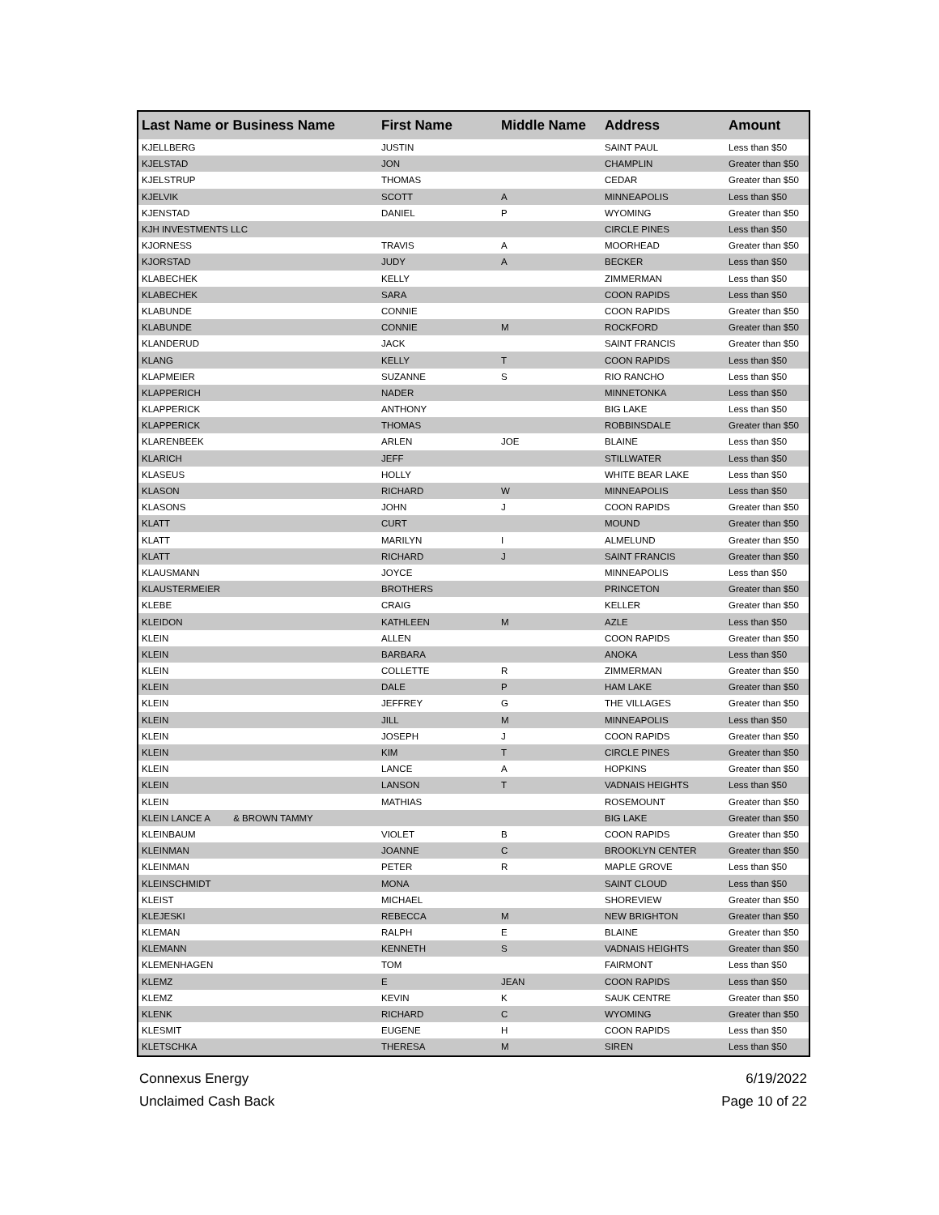| Last Name or Business Name | First Name | Middle Name | Address | Amount |
| --- | --- | --- | --- | --- |
| KJELLBERG | JUSTIN | | SAINT PAUL | Less than $50 |
| KJELSTAD | JON | | CHAMPLIN | Greater than $50 |
| KJELSTRUP | THOMAS | | CEDAR | Greater than $50 |
| KJELVIK | SCOTT | A | MINNEAPOLIS | Less than $50 |
| KJENSTAD | DANIEL | P | WYOMING | Greater than $50 |
| KJH INVESTMENTS LLC | | | CIRCLE PINES | Less than $50 |
| KJORNESS | TRAVIS | A | MOORHEAD | Greater than $50 |
| KJORSTAD | JUDY | A | BECKER | Less than $50 |
| KLABECHEK | KELLY | | ZIMMERMAN | Less than $50 |
| KLABECHEK | SARA | | COON RAPIDS | Less than $50 |
| KLABUNDE | CONNIE | | COON RAPIDS | Greater than $50 |
| KLABUNDE | CONNIE | M | ROCKFORD | Greater than $50 |
| KLANDERUD | JACK | | SAINT FRANCIS | Greater than $50 |
| KLANG | KELLY | T | COON RAPIDS | Less than $50 |
| KLAPMEIER | SUZANNE | S | RIO RANCHO | Less than $50 |
| KLAPPERICH | NADER | | MINNETONKA | Less than $50 |
| KLAPPERICK | ANTHONY | | BIG LAKE | Less than $50 |
| KLAPPERICK | THOMAS | | ROBBINSDALE | Greater than $50 |
| KLARENBEEK | ARLEN | JOE | BLAINE | Less than $50 |
| KLARICH | JEFF | | STILLWATER | Less than $50 |
| KLASEUS | HOLLY | | WHITE BEAR LAKE | Less than $50 |
| KLASON | RICHARD | W | MINNEAPOLIS | Less than $50 |
| KLASONS | JOHN | J | COON RAPIDS | Greater than $50 |
| KLATT | CURT | | MOUND | Greater than $50 |
| KLATT | MARILYN | I | ALMELUND | Greater than $50 |
| KLATT | RICHARD | J | SAINT FRANCIS | Greater than $50 |
| KLAUSMANN | JOYCE | | MINNEAPOLIS | Less than $50 |
| KLAUSTERMEIER | BROTHERS | | PRINCETON | Greater than $50 |
| KLEBE | CRAIG | | KELLER | Greater than $50 |
| KLEIDON | KATHLEEN | M | AZLE | Less than $50 |
| KLEIN | ALLEN | | COON RAPIDS | Greater than $50 |
| KLEIN | BARBARA | | ANOKA | Less than $50 |
| KLEIN | COLLETTE | R | ZIMMERMAN | Greater than $50 |
| KLEIN | DALE | P | HAM LAKE | Greater than $50 |
| KLEIN | JEFFREY | G | THE VILLAGES | Greater than $50 |
| KLEIN | JILL | M | MINNEAPOLIS | Less than $50 |
| KLEIN | JOSEPH | J | COON RAPIDS | Greater than $50 |
| KLEIN | KIM | T | CIRCLE PINES | Greater than $50 |
| KLEIN | LANCE | A | HOPKINS | Greater than $50 |
| KLEIN | LANSON | T | VADNAIS HEIGHTS | Less than $50 |
| KLEIN | MATHIAS | | ROSEMOUNT | Greater than $50 |
| KLEIN LANCE A & BROWN TAMMY | | | BIG LAKE | Greater than $50 |
| KLEINBAUM | VIOLET | B | COON RAPIDS | Greater than $50 |
| KLEINMAN | JOANNE | C | BROOKLYN CENTER | Greater than $50 |
| KLEINMAN | PETER | R | MAPLE GROVE | Less than $50 |
| KLEINSCHMIDT | MONA | | SAINT CLOUD | Less than $50 |
| KLEIST | MICHAEL | | SHOREVIEW | Greater than $50 |
| KLEJESKI | REBECCA | M | NEW BRIGHTON | Greater than $50 |
| KLEMAN | RALPH | E | BLAINE | Greater than $50 |
| KLEMANN | KENNETH | S | VADNAIS HEIGHTS | Greater than $50 |
| KLEMENHAGEN | TOM | | FAIRMONT | Less than $50 |
| KLEMZ | E | JEAN | COON RAPIDS | Less than $50 |
| KLEMZ | KEVIN | K | SAUK CENTRE | Greater than $50 |
| KLENK | RICHARD | C | WYOMING | Greater than $50 |
| KLESMIT | EUGENE | H | COON RAPIDS | Less than $50 |
| KLETSCHKA | THERESA | M | SIREN | Less than $50 |
Connexus Energy
Unclaimed Cash Back
6/19/2022
Page 10 of 22